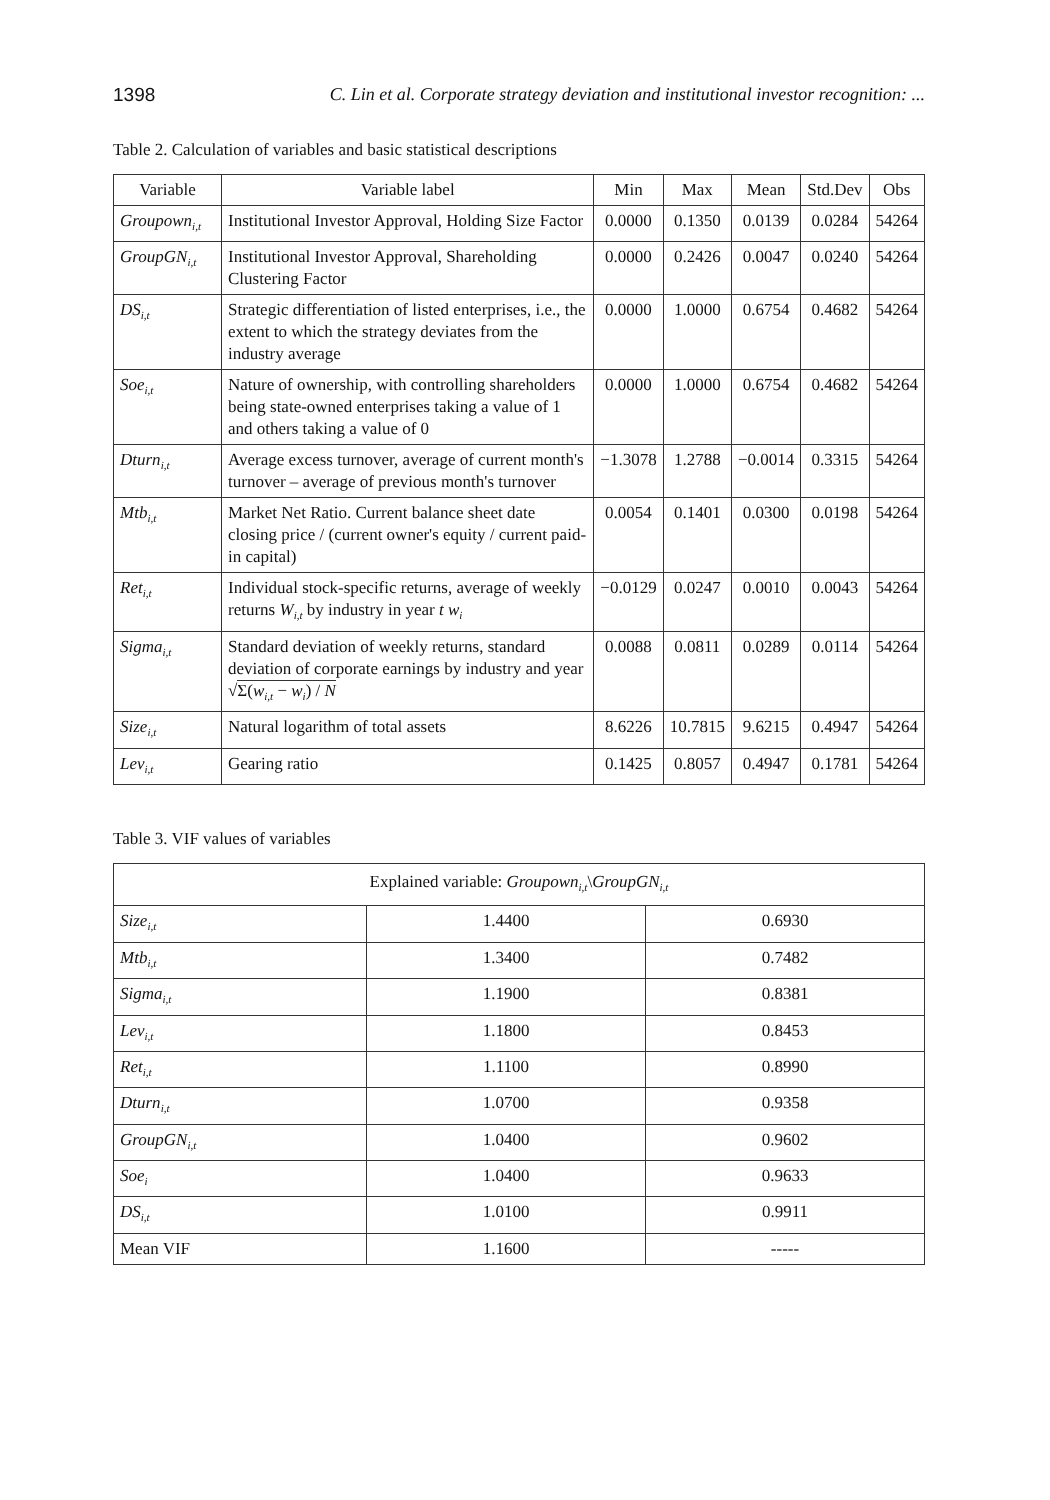1398 C. Lin et al. Corporate strategy deviation and institutional investor recognition: ...
Table 2. Calculation of variables and basic statistical descriptions
| Variable | Variable label | Min | Max | Mean | Std.Dev | Obs |
| --- | --- | --- | --- | --- | --- | --- |
| Groupown<sub>i,t</sub> | Institutional Investor Approval, Holding Size Factor | 0.0000 | 0.1350 | 0.0139 | 0.0284 | 54264 |
| GroupGN<sub>i,t</sub> | Institutional Investor Approval, Shareholding Clustering Factor | 0.0000 | 0.2426 | 0.0047 | 0.0240 | 54264 |
| DS<sub>i,t</sub> | Strategic differentiation of listed enterprises, i.e., the extent to which the strategy deviates from the industry average | 0.0000 | 1.0000 | 0.6754 | 0.4682 | 54264 |
| Soe<sub>i,t</sub> | Nature of ownership, with controlling shareholders being state-owned enterprises taking a value of 1 and others taking a value of 0 | 0.0000 | 1.0000 | 0.6754 | 0.4682 | 54264 |
| Dturn<sub>i,t</sub> | Average excess turnover, average of current month's turnover – average of previous month's turnover | −1.3078 | 1.2788 | −0.0014 | 0.3315 | 54264 |
| Mtb<sub>i,t</sub> | Market Net Ratio. Current balance sheet date closing price / (current owner's equity / current paid-in capital) | 0.0054 | 0.1401 | 0.0300 | 0.0198 | 54264 |
| Ret<sub>i,t</sub> | Individual stock-specific returns, average of weekly returns W<sub>i,t</sub> by industry in year t w<sub>i</sub> | −0.0129 | 0.0247 | 0.0010 | 0.0043 | 54264 |
| Sigma<sub>i,t</sub> | Standard deviation of weekly returns, standard deviation of corporate earnings by industry and year √ Σ( w<sub>i,t</sub> − w<sub>i</sub> ) / N | 0.0088 | 0.0811 | 0.0289 | 0.0114 | 54264 |
| Size<sub>i,t</sub> | Natural logarithm of total assets | 8.6226 | 10.7815 | 9.6215 | 0.4947 | 54264 |
| Lev<sub>i,t</sub> | Gearing ratio | 0.1425 | 0.8057 | 0.4947 | 0.1781 | 54264 |
Table 3. VIF values of variables
| Explained variable: Groupown<sub>i,t</sub> \ GroupGN<sub>i,t</sub> | | |
| --- | --- | --- |
| Size<sub>i,t</sub> | 1.4400 | 0.6930 |
| Mtb<sub>i,t</sub> | 1.3400 | 0.7482 |
| Sigma<sub>i,t</sub> | 1.1900 | 0.8381 |
| Lev<sub>i,t</sub> | 1.1800 | 0.8453 |
| Ret<sub>i,t</sub> | 1.1100 | 0.8990 |
| Dturn<sub>i,t</sub> | 1.0700 | 0.9358 |
| GroupGN<sub>i,t</sub> | 1.0400 | 0.9602 |
| Soe<sub>i</sub> | 1.0400 | 0.9633 |
| DS<sub>i,t</sub> | 1.0100 | 0.9911 |
| Mean VIF | 1.1600 | ----- |